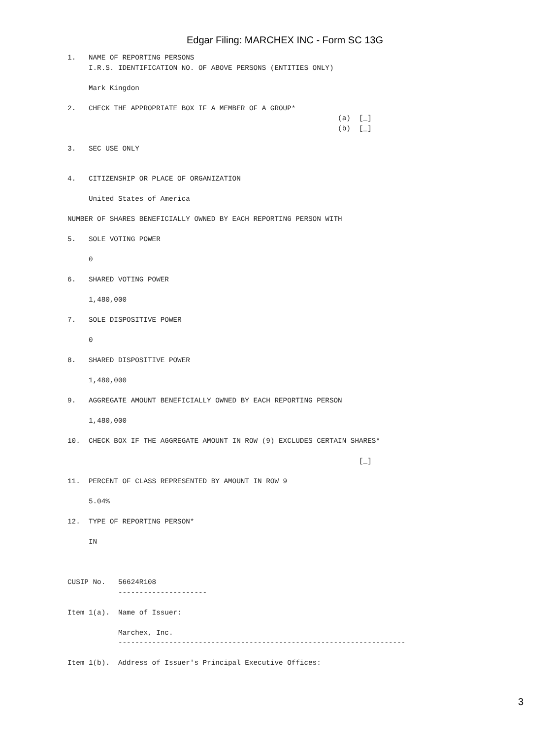Edgar Filing: MARCHEX INC - Form SC 13G
1.   NAME OF REPORTING PERSONS
     I.R.S. IDENTIFICATION NO. OF ABOVE PERSONS (ENTITIES ONLY)

     Mark Kingdon

2.   CHECK THE APPROPRIATE BOX IF A MEMBER OF A GROUP*
                                                                (a)  [_]
                                                                (b)  [_]

3.   SEC USE ONLY


4.   CITIZENSHIP OR PLACE OF ORGANIZATION

     United States of America

NUMBER OF SHARES BENEFICIALLY OWNED BY EACH REPORTING PERSON WITH

5.   SOLE VOTING POWER

     0

6.   SHARED VOTING POWER

     1,480,000

7.   SOLE DISPOSITIVE POWER

     0

8.   SHARED DISPOSITIVE POWER

     1,480,000

9.   AGGREGATE AMOUNT BENEFICIALLY OWNED BY EACH REPORTING PERSON

     1,480,000

10.  CHECK BOX IF THE AGGREGATE AMOUNT IN ROW (9) EXCLUDES CERTAIN SHARES*

                                                                     [_]

11.  PERCENT OF CLASS REPRESENTED BY AMOUNT IN ROW 9

     5.04%

12.  TYPE OF REPORTING PERSON*

     IN



CUSIP No.   56624R108
            ---------------------

Item 1(a).  Name of Issuer:

            Marchex, Inc.
            --------------------------------------------------------------------

Item 1(b).  Address of Issuer's Principal Executive Offices:
3